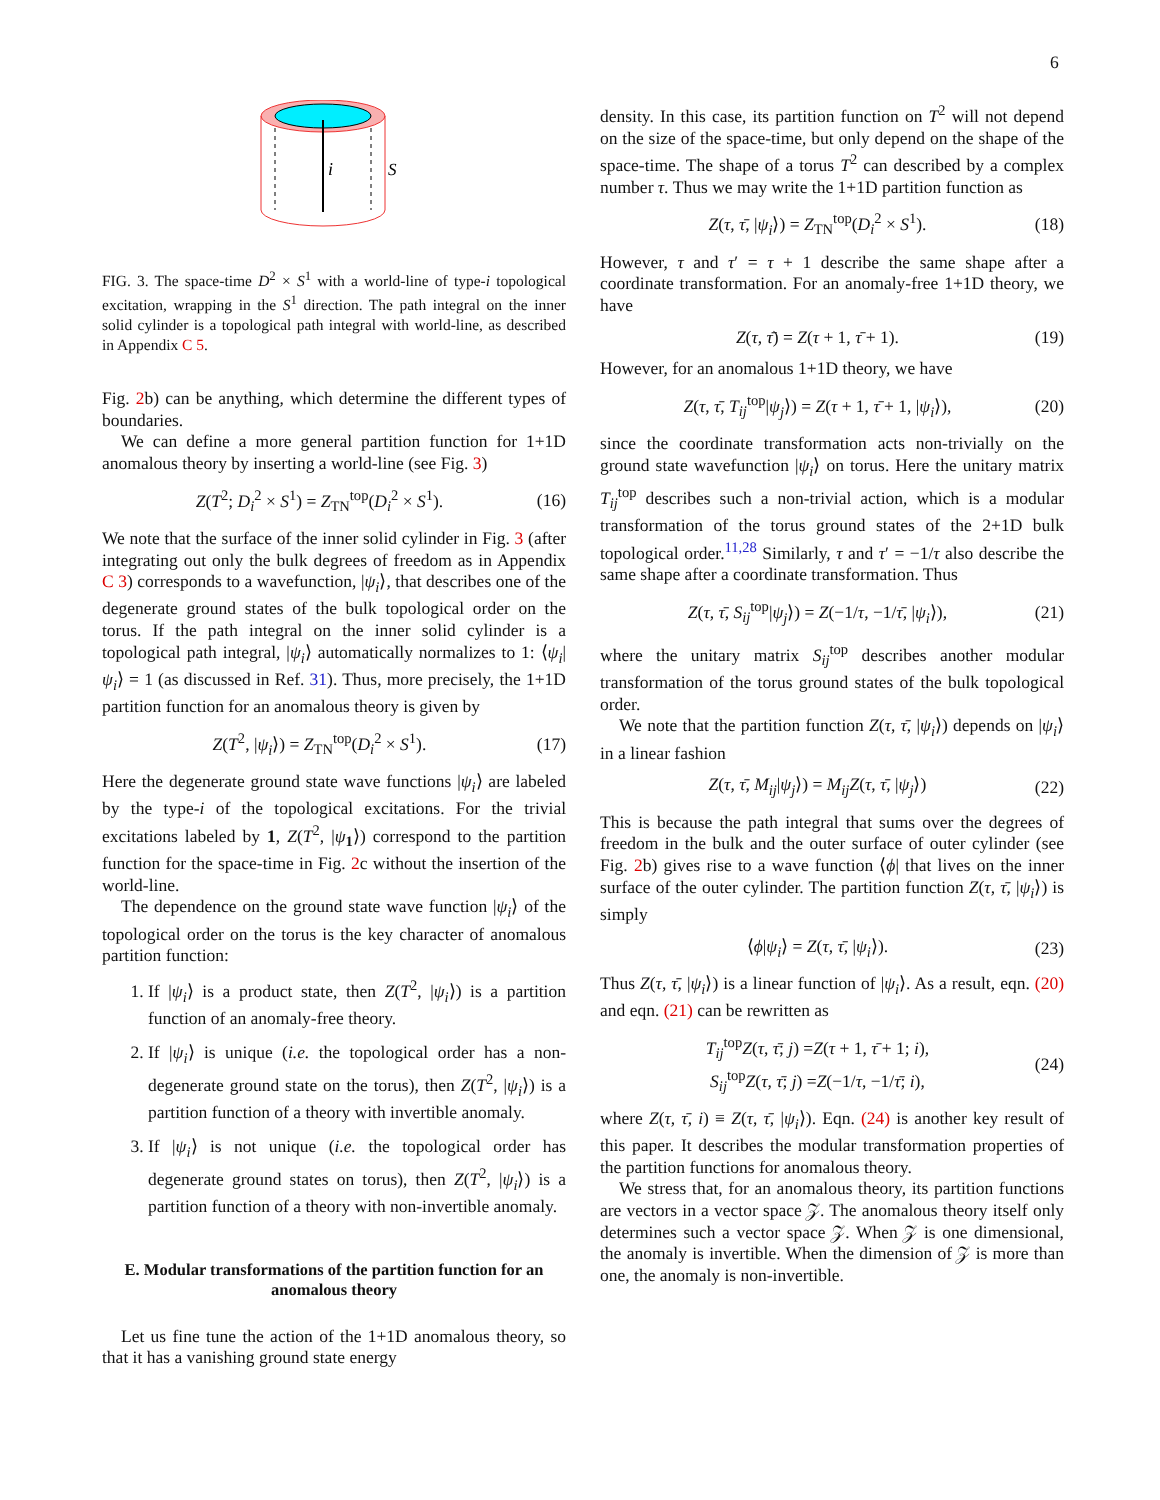6
i
S
FIG. 3. The space-time D<sup>2</sup> × S<sup>1</sup> with a world-line of type-i topological excitation, wrapping in the S<sup>1</sup> direction. The path integral on the inner solid cylinder is a topological path integral with world-line, as described in Appendix C 5.
Fig. 2b) can be anything, which determine the different types of boundaries.
We can define a more general partition function for 1+1D anomalous theory by inserting a world-line (see Fig. 3)
Z(T<sup>2</sup>; D<sub>i</sub><sup>2</sup> × S<sup>1</sup>) = Z<sub>TN</sub><sup>top</sup>(D<sub>i</sub><sup>2</sup> × S<sup>1</sup>). (16)
We note that the surface of the inner solid cylinder in Fig. 3 (after integrating out only the bulk degrees of freedom as in Appendix C 3) corresponds to a wavefunction, |ψ<sub>i</sub>⟩, that describes one of the degenerate ground states of the bulk topological order on the torus. If the path integral on the inner solid cylinder is a topological path integral, |ψ<sub>i</sub>⟩ automatically normalizes to 1: ⟨ψ<sub>i</sub>|ψ<sub>i</sub>⟩ = 1 (as discussed in Ref. 31). Thus, more precisely, the 1+1D partition function for an anomalous theory is given by
Z(T<sup>2</sup>, |ψ<sub>i</sub>⟩) = Z<sub>TN</sub><sup>top</sup>(D<sub>i</sub><sup>2</sup> × S<sup>1</sup>). (17)
Here the degenerate ground state wave functions |ψ<sub>i</sub>⟩ are labeled by the type-i of the topological excitations. For the trivial excitations labeled by 1, Z(T<sup>2</sup>, |ψ<sub>1</sub>⟩) correspond to the partition function for the space-time in Fig. 2c without the insertion of the world-line.
The dependence on the ground state wave function |ψ<sub>i</sub>⟩ of the topological order on the torus is the key character of anomalous partition function:
1. If |ψ<sub>i</sub>⟩ is a product state, then Z(T<sup>2</sup>, |ψ<sub>i</sub>⟩) is a partition function of an anomaly-free theory.
2. If |ψ<sub>i</sub>⟩ is unique (i.e. the topological order has a non-degenerate ground state on the torus), then Z(T<sup>2</sup>, |ψ<sub>i</sub>⟩) is a partition function of a theory with invertible anomaly.
3. If |ψ<sub>i</sub>⟩ is not unique (i.e. the topological order has degenerate ground states on torus), then Z(T<sup>2</sup>, |ψ<sub>i</sub>⟩) is a partition function of a theory with non-invertible anomaly.
E. Modular transformations of the partition function for an anomalous theory
Let us fine tune the action of the 1+1D anomalous theory, so that it has a vanishing ground state energy
density. In this case, its partition function on T<sup>2</sup> will not depend on the size of the space-time, but only depend on the shape of the space-time. The shape of a torus T<sup>2</sup> can described by a complex number τ. Thus we may write the 1+1D partition function as
Z(τ, τ̄, |ψ<sub>i</sub>⟩) = Z<sub>TN</sub><sup>top</sup>(D<sub>i</sub><sup>2</sup> × S<sup>1</sup>). (18)
However, τ and τ′ = τ + 1 describe the same shape after a coordinate transformation. For an anomaly-free 1+1D theory, we have
Z(τ, τ̄) = Z(τ + 1, τ̄ + 1). (19)
However, for an anomalous 1+1D theory, we have
Z(τ, τ̄, T<sub>ij</sub><sup>top</sup>|ψ<sub>j</sub>⟩) = Z(τ + 1, τ̄ + 1, |ψ<sub>i</sub>⟩), (20)
since the coordinate transformation acts non-trivially on the ground state wavefunction |ψ<sub>i</sub>⟩ on torus. Here the unitary matrix T<sub>ij</sub><sup>top</sup> describes such a non-trivial action, which is a modular transformation of the torus ground states of the 2+1D bulk topological order.<sup>11,28</sup> Similarly, τ and τ′ = −1/τ also describe the same shape after a coordinate transformation. Thus
Z(τ, τ̄, S<sub>ij</sub><sup>top</sup>|ψ<sub>j</sub>⟩) = Z(−1/τ, −1/τ̄, |ψ<sub>i</sub>⟩), (21)
where the unitary matrix S<sub>ij</sub><sup>top</sup> describes another modular transformation of the torus ground states of the bulk topological order.
We note that the partition function Z(τ, τ̄, |ψ<sub>i</sub>⟩) depends on |ψ<sub>i</sub>⟩ in a linear fashion
Z(τ, τ̄, M<sub>ij</sub>|ψ<sub>j</sub>⟩) = M<sub>ij</sub> Z(τ, τ̄, |ψ<sub>j</sub>⟩) (22)
This is because the path integral that sums over the degrees of freedom in the bulk and the outer surface of outer cylinder (see Fig. 2b) gives rise to a wave function ⟨ϕ| that lives on the inner surface of the outer cylinder. The partition function Z(τ, τ̄, |ψ<sub>i</sub>⟩) is simply
⟨ϕ|ψ<sub>i</sub>⟩ = Z(τ, τ̄, |ψ<sub>i</sub>⟩). (23)
Thus Z(τ, τ̄, |ψ<sub>i</sub>⟩) is a linear function of |ψ<sub>i</sub>⟩. As a result, eqn. (20) and eqn. (21) can be rewritten as
T<sub>ij</sub><sup>top</sup>Z(τ, τ̄; j) =Z(τ + 1, τ̄ + 1; i),
S<sub>ij</sub><sup>top</sup>Z(τ, τ̄; j) =Z(−1/τ, −1/τ̄; i), (24)
where Z(τ, τ̄, i) ≡ Z(τ, τ̄, |ψ<sub>i</sub>⟩). Eqn. (24) is another key result of this paper. It describes the modular transformation properties of the partition functions for anomalous theory.
We stress that, for an anomalous theory, its partition functions are vectors in a vector space 𝒵. The anomalous theory itself only determines such a vector space 𝒵. When 𝒵 is one dimensional, the anomaly is invertible. When the dimension of 𝒵 is more than one, the anomaly is non-invertible.